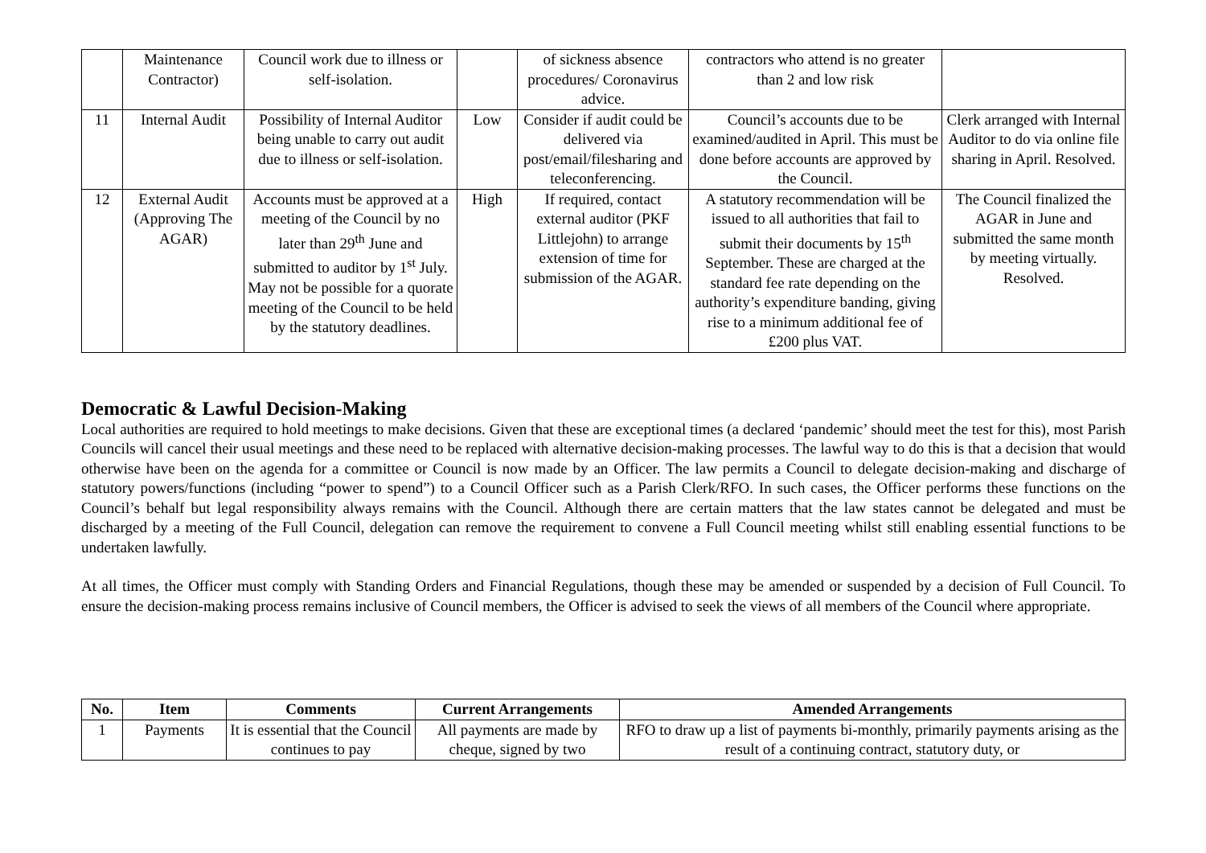| | Maintenance Contractor) | Council work due to illness or self-isolation. | | of sickness absence procedures/ Coronavirus advice. | contractors who attend is no greater than 2 and low risk | |
| 11 | Internal Audit | Possibility of Internal Auditor being unable to carry out audit due to illness or self-isolation. | Low | Consider if audit could be delivered via post/email/filesharing and teleconferencing. | Council’s accounts due to be examined/audited in April. This must be done before accounts are approved by the Council. | Clerk arranged with Internal Auditor to do via online file sharing in April. Resolved. |
| 12 | External Audit (Approving The AGAR) | Accounts must be approved at a meeting of the Council by no later than 29<sup>th</sup> June and submitted to auditor by 1<sup>st</sup> July. May not be possible for a quorate meeting of the Council to be held by the statutory deadlines. | High | If required, contact external auditor (PKF Littlejohn) to arrange extension of time for submission of the AGAR. | A statutory recommendation will be issued to all authorities that fail to submit their documents by 15<sup>th</sup> September. These are charged at the standard fee rate depending on the authority’s expenditure banding, giving rise to a minimum additional fee of £200 plus VAT. | The Council finalized the AGAR in June and submitted the same month by meeting virtually. Resolved. |
Democratic & Lawful Decision-Making
Local authorities are required to hold meetings to make decisions. Given that these are exceptional times (a declared ‘pandemic’ should meet the test for this), most Parish Councils will cancel their usual meetings and these need to be replaced with alternative decision-making processes. The lawful way to do this is that a decision that would otherwise have been on the agenda for a committee or Council is now made by an Officer. The law permits a Council to delegate decision-making and discharge of statutory powers/functions (including “power to spend”) to a Council Officer such as a Parish Clerk/RFO. In such cases, the Officer performs these functions on the Council’s behalf but legal responsibility always remains with the Council. Although there are certain matters that the law states cannot be delegated and must be discharged by a meeting of the Full Council, delegation can remove the requirement to convene a Full Council meeting whilst still enabling essential functions to be undertaken lawfully.
At all times, the Officer must comply with Standing Orders and Financial Regulations, though these may be amended or suspended by a decision of Full Council. To ensure the decision-making process remains inclusive of Council members, the Officer is advised to seek the views of all members of the Council where appropriate.
| No. | Item | Comments | Current Arrangements | Amended Arrangements |
| --- | --- | --- | --- | --- |
| 1 | Payments | It is essential that the Council continues to pay | All payments are made by cheque, signed by two | RFO to draw up a list of payments bi-monthly, primarily payments arising as the result of a continuing contract, statutory duty, or |